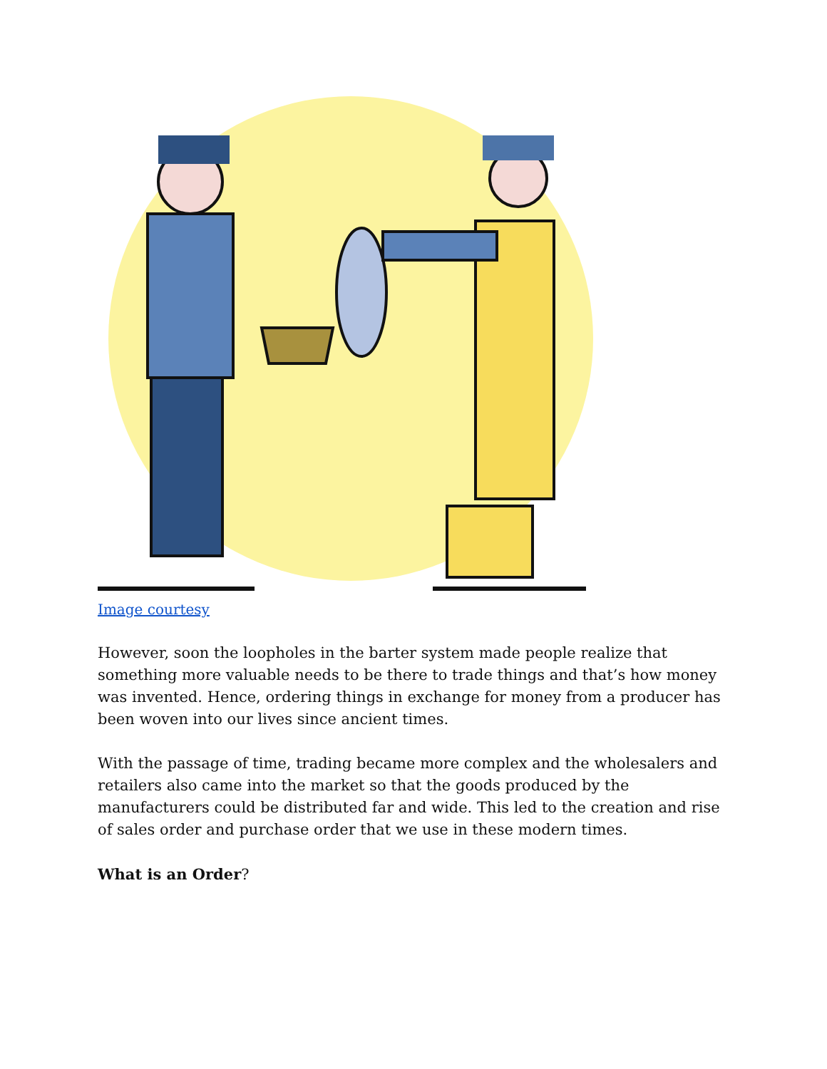Image courtesy
However, soon the loopholes in the barter system made people realize that something more valuable needs to be there to trade things and that’s how money was invented. Hence, ordering things in exchange for money from a producer has been woven into our lives since ancient times.
With the passage of time, trading became more complex and the wholesalers and retailers also came into the market so that the goods produced by the manufacturers could be distributed far and wide. This led to the creation and rise of sales order and purchase order that we use in these modern times.
What is an Order?